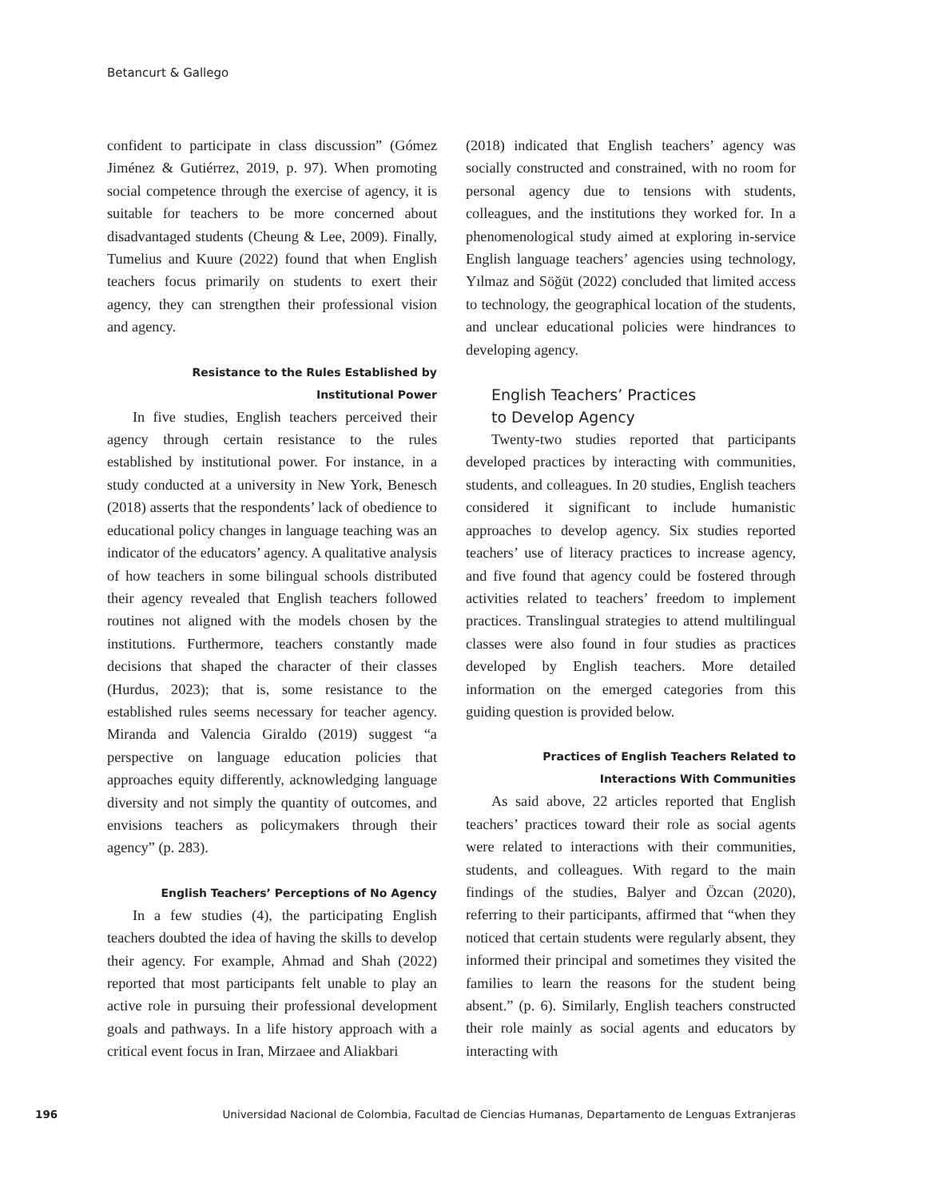Betancurt & Gallego
confident to participate in class discussion” (Gómez Jiménez & Gutiérrez, 2019, p. 97). When promoting social competence through the exercise of agency, it is suitable for teachers to be more concerned about disadvantaged students (Cheung & Lee, 2009). Finally, Tumelius and Kuure (2022) found that when English teachers focus primarily on students to exert their agency, they can strengthen their professional vision and agency.
Resistance to the Rules Established by
Institutional Power
In five studies, English teachers perceived their agency through certain resistance to the rules established by institutional power. For instance, in a study conducted at a university in New York, Benesch (2018) asserts that the respondents’ lack of obedience to educational policy changes in language teaching was an indicator of the educators’ agency. A qualitative analysis of how teachers in some bilingual schools distributed their agency revealed that English teachers followed routines not aligned with the models chosen by the institutions. Furthermore, teachers constantly made decisions that shaped the character of their classes (Hurdus, 2023); that is, some resistance to the established rules seems necessary for teacher agency. Miranda and Valencia Giraldo (2019) suggest “a perspective on language education policies that approaches equity differently, acknowledging language diversity and not simply the quantity of outcomes, and envisions teachers as policymakers through their agency” (p. 283).
English Teachers’ Perceptions of No Agency
In a few studies (4), the participating English teachers doubted the idea of having the skills to develop their agency. For example, Ahmad and Shah (2022) reported that most participants felt unable to play an active role in pursuing their professional development goals and pathways. In a life history approach with a critical event focus in Iran, Mirzaee and Aliakbari
(2018) indicated that English teachers’ agency was socially constructed and constrained, with no room for personal agency due to tensions with students, colleagues, and the institutions they worked for. In a phenomenological study aimed at exploring in-service English language teachers’ agencies using technology, Yılmaz and Söğüt (2022) concluded that limited access to technology, the geographical location of the students, and unclear educational policies were hindrances to developing agency.
English Teachers’ Practices
to Develop Agency
Twenty-two studies reported that participants developed practices by interacting with communities, students, and colleagues. In 20 studies, English teachers considered it significant to include humanistic approaches to develop agency. Six studies reported teachers’ use of literacy practices to increase agency, and five found that agency could be fostered through activities related to teachers’ freedom to implement practices. Translingual strategies to attend multilingual classes were also found in four studies as practices developed by English teachers. More detailed information on the emerged categories from this guiding question is provided below.
Practices of English Teachers Related to
Interactions With Communities
As said above, 22 articles reported that English teachers’ practices toward their role as social agents were related to interactions with their communities, students, and colleagues. With regard to the main findings of the studies, Balyer and Özcan (2020), referring to their participants, affirmed that “when they noticed that certain students were regularly absent, they informed their principal and sometimes they visited the families to learn the reasons for the student being absent.” (p. 6). Similarly, English teachers constructed their role mainly as social agents and educators by interacting with
196 Universidad Nacional de Colombia, Facultad de Ciencias Humanas, Departamento de Lenguas Extranjeras